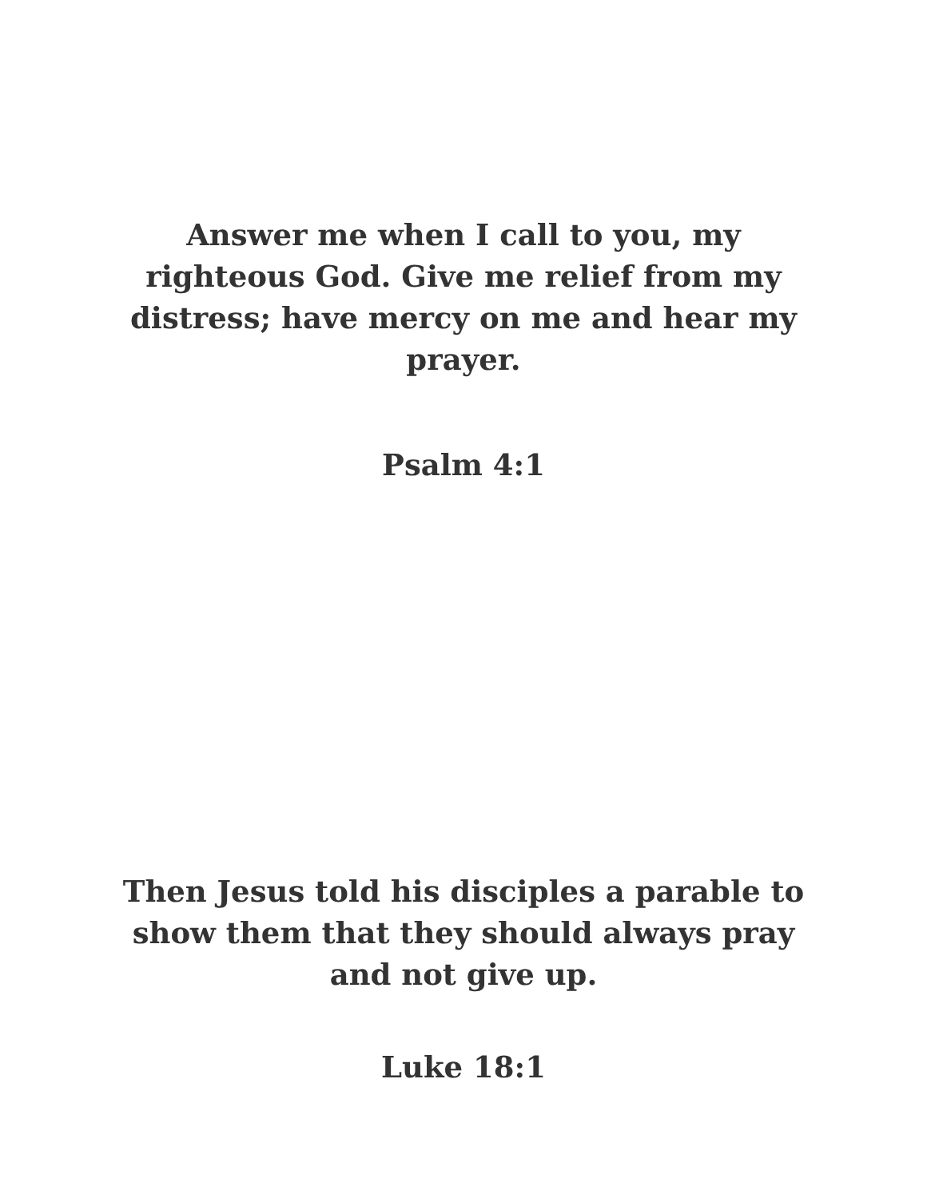Answer me when I call to you, my righteous God. Give me relief from my distress; have mercy on me and hear my prayer.
Psalm 4:1
Then Jesus told his disciples a parable to show them that they should always pray and not give up.
Luke 18:1